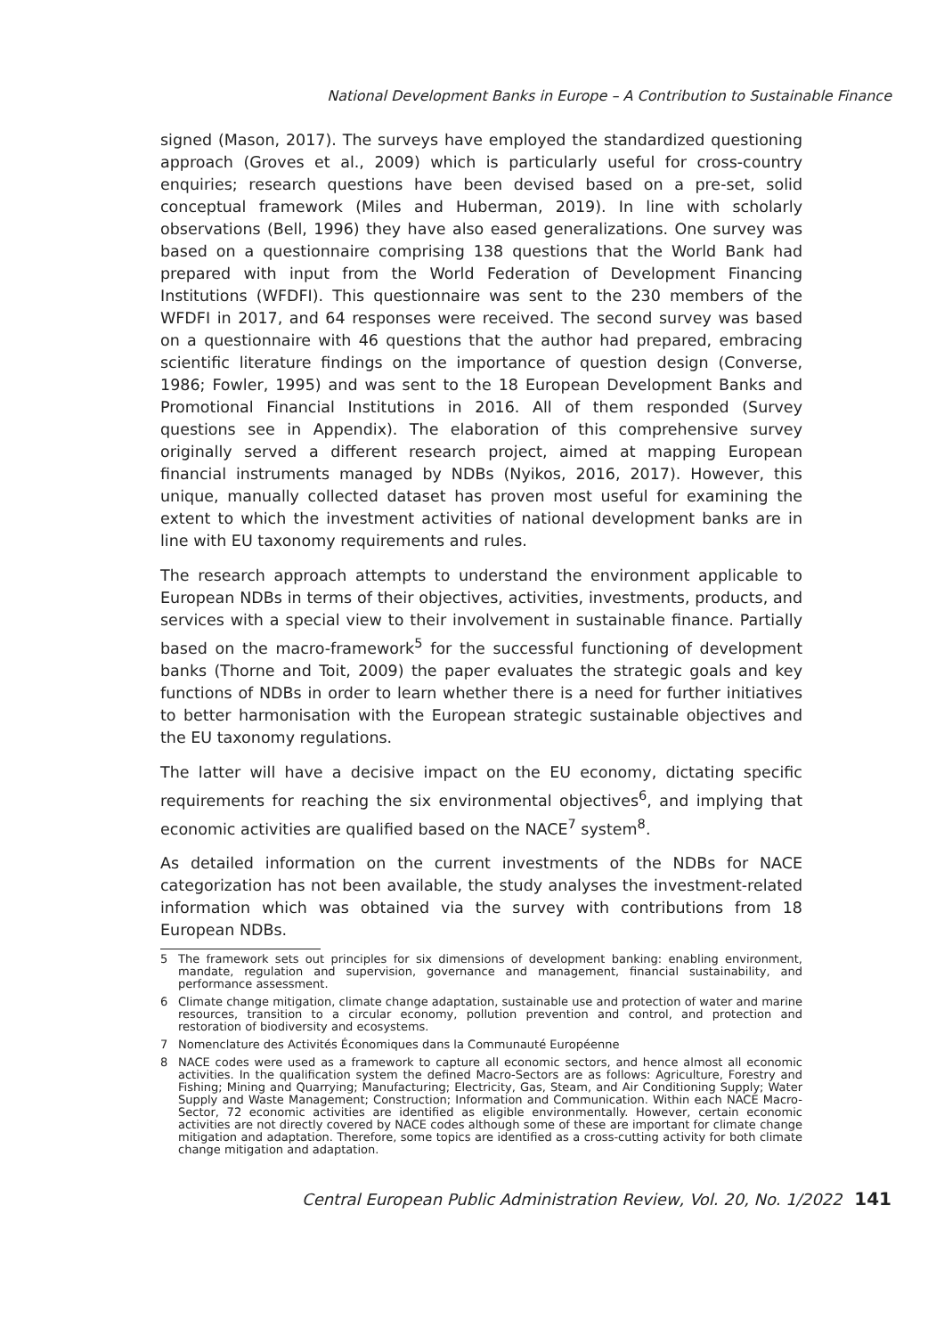National Development Banks in Europe – A Contribution to Sustainable Finance
signed (Mason, 2017). The surveys have employed the standardized questioning approach (Groves et al., 2009) which is particularly useful for cross-country enquiries; research questions have been devised based on a pre-set, solid conceptual framework (Miles and Huberman, 2019). In line with scholarly observations (Bell, 1996) they have also eased generalizations. One survey was based on a questionnaire comprising 138 questions that the World Bank had prepared with input from the World Federation of Development Financing Institutions (WFDFI). This questionnaire was sent to the 230 members of the WFDFI in 2017, and 64 responses were received. The second survey was based on a questionnaire with 46 questions that the author had prepared, embracing scientific literature findings on the importance of question design (Converse, 1986; Fowler, 1995) and was sent to the 18 European Development Banks and Promotional Financial Institutions in 2016. All of them responded (Survey questions see in Appendix). The elaboration of this comprehensive survey originally served a different research project, aimed at mapping European financial instruments managed by NDBs (Nyikos, 2016, 2017). However, this unique, manually collected dataset has proven most useful for examining the extent to which the investment activities of national development banks are in line with EU taxonomy requirements and rules.
The research approach attempts to understand the environment applicable to European NDBs in terms of their objectives, activities, investments, products, and services with a special view to their involvement in sustainable finance. Partially based on the macro-framework<sup>5</sup> for the successful functioning of development banks (Thorne and Toit, 2009) the paper evaluates the strategic goals and key functions of NDBs in order to learn whether there is a need for further initiatives to better harmonisation with the European strategic sustainable objectives and the EU taxonomy regulations.
The latter will have a decisive impact on the EU economy, dictating specific requirements for reaching the six environmental objectives<sup>6</sup>, and implying that economic activities are qualified based on the NACE<sup>7</sup> system<sup>8</sup>.
As detailed information on the current investments of the NDBs for NACE categorization has not been available, the study analyses the investment-related information which was obtained via the survey with contributions from 18 European NDBs.
5 The framework sets out principles for six dimensions of development banking: enabling environment, mandate, regulation and supervision, governance and management, financial sustainability, and performance assessment.
6 Climate change mitigation, climate change adaptation, sustainable use and protection of water and marine resources, transition to a circular economy, pollution prevention and control, and protection and restoration of biodiversity and ecosystems.
7 Nomenclature des Activités Économiques dans la Communauté Européenne
8 NACE codes were used as a framework to capture all economic sectors, and hence almost all economic activities. In the qualification system the defined Macro-Sectors are as follows: Agriculture, Forestry and Fishing; Mining and Quarrying; Manufacturing; Electricity, Gas, Steam, and Air Conditioning Supply; Water Supply and Waste Management; Construction; Information and Communication. Within each NACE Macro-Sector, 72 economic activities are identified as eligible environmentally. However, certain economic activities are not directly covered by NACE codes although some of these are important for climate change mitigation and adaptation. Therefore, some topics are identified as a cross-cutting activity for both climate change mitigation and adaptation.
Central European Public Administration Review, Vol. 20, No. 1/2022 141